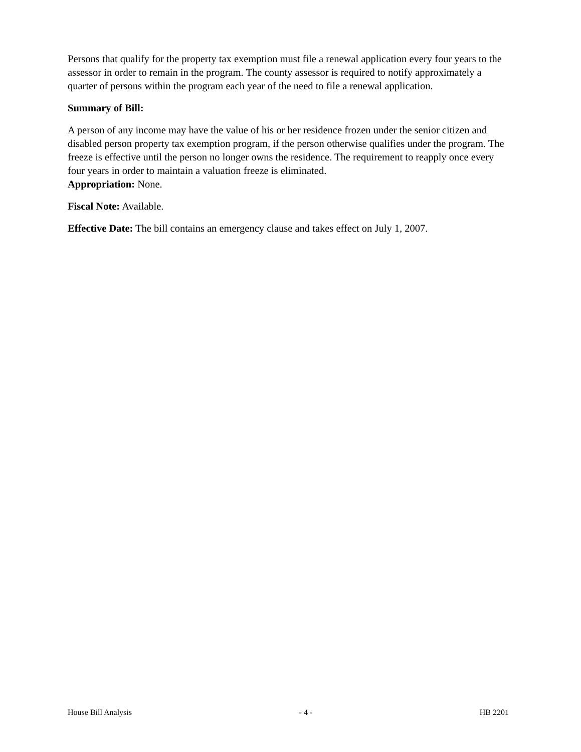Persons that qualify for the property tax exemption must file a renewal application every four years to the assessor in order to remain in the program. The county assessor is required to notify approximately a quarter of persons within the program each year of the need to file a renewal application.
Summary of Bill:
A person of any income may have the value of his or her residence frozen under the senior citizen and disabled person property tax exemption program, if the person otherwise qualifies under the program. The freeze is effective until the person no longer owns the residence. The requirement to reapply once every four years in order to maintain a valuation freeze is eliminated.
Appropriation: None.
Fiscal Note: Available.
Effective Date: The bill contains an emergency clause and takes effect on July 1, 2007.
House Bill Analysis - 4 - HB 2201